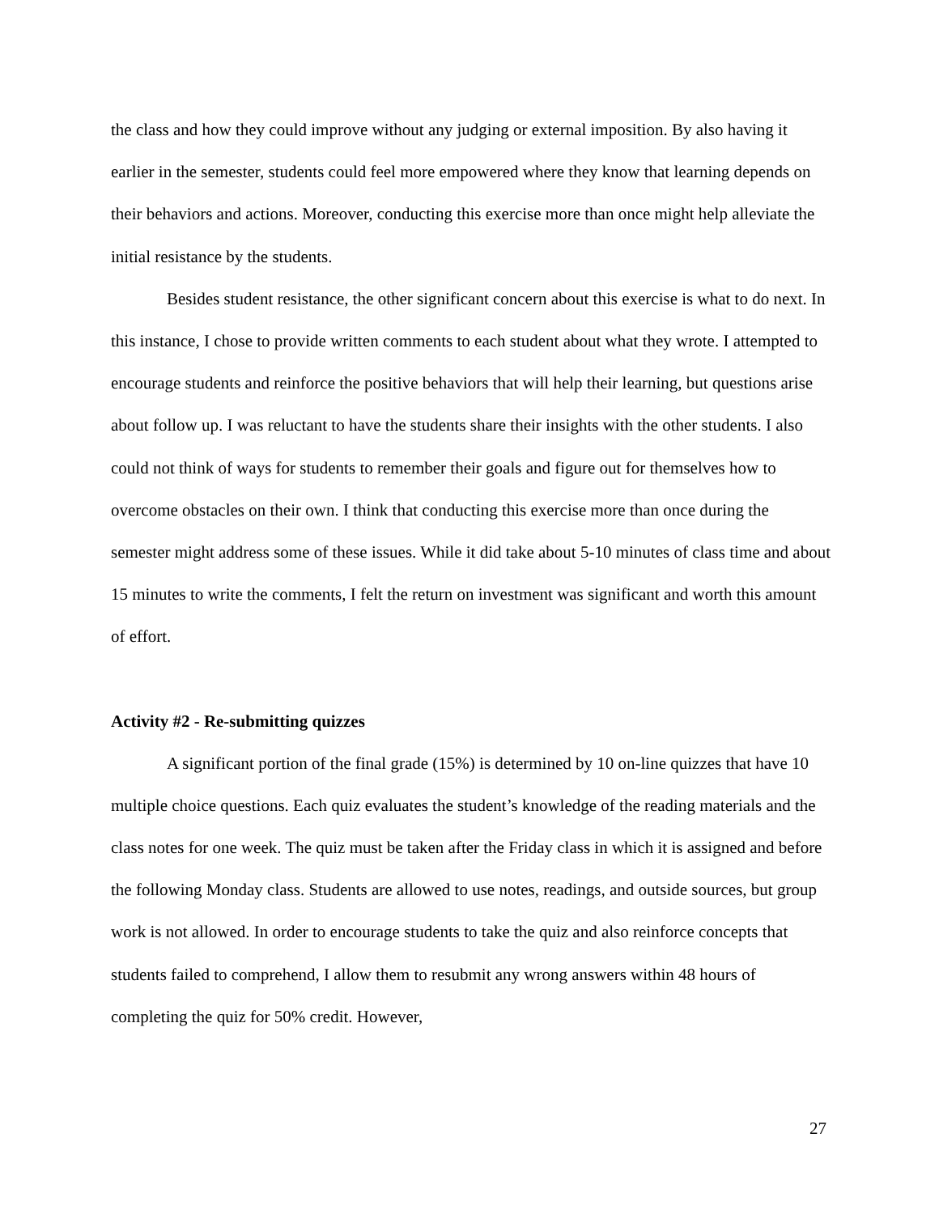the class and how they could improve without any judging or external imposition. By also having it earlier in the semester, students could feel more empowered where they know that learning depends on their behaviors and actions. Moreover, conducting this exercise more than once might help alleviate the initial resistance by the students.
Besides student resistance, the other significant concern about this exercise is what to do next. In this instance, I chose to provide written comments to each student about what they wrote. I attempted to encourage students and reinforce the positive behaviors that will help their learning, but questions arise about follow up. I was reluctant to have the students share their insights with the other students. I also could not think of ways for students to remember their goals and figure out for themselves how to overcome obstacles on their own. I think that conducting this exercise more than once during the semester might address some of these issues. While it did take about 5-10 minutes of class time and about 15 minutes to write the comments, I felt the return on investment was significant and worth this amount of effort.
Activity #2 - Re-submitting quizzes
A significant portion of the final grade (15%) is determined by 10 on-line quizzes that have 10 multiple choice questions. Each quiz evaluates the student’s knowledge of the reading materials and the class notes for one week. The quiz must be taken after the Friday class in which it is assigned and before the following Monday class. Students are allowed to use notes, readings, and outside sources, but group work is not allowed. In order to encourage students to take the quiz and also reinforce concepts that students failed to comprehend, I allow them to resubmit any wrong answers within 48 hours of completing the quiz for 50% credit. However,
27